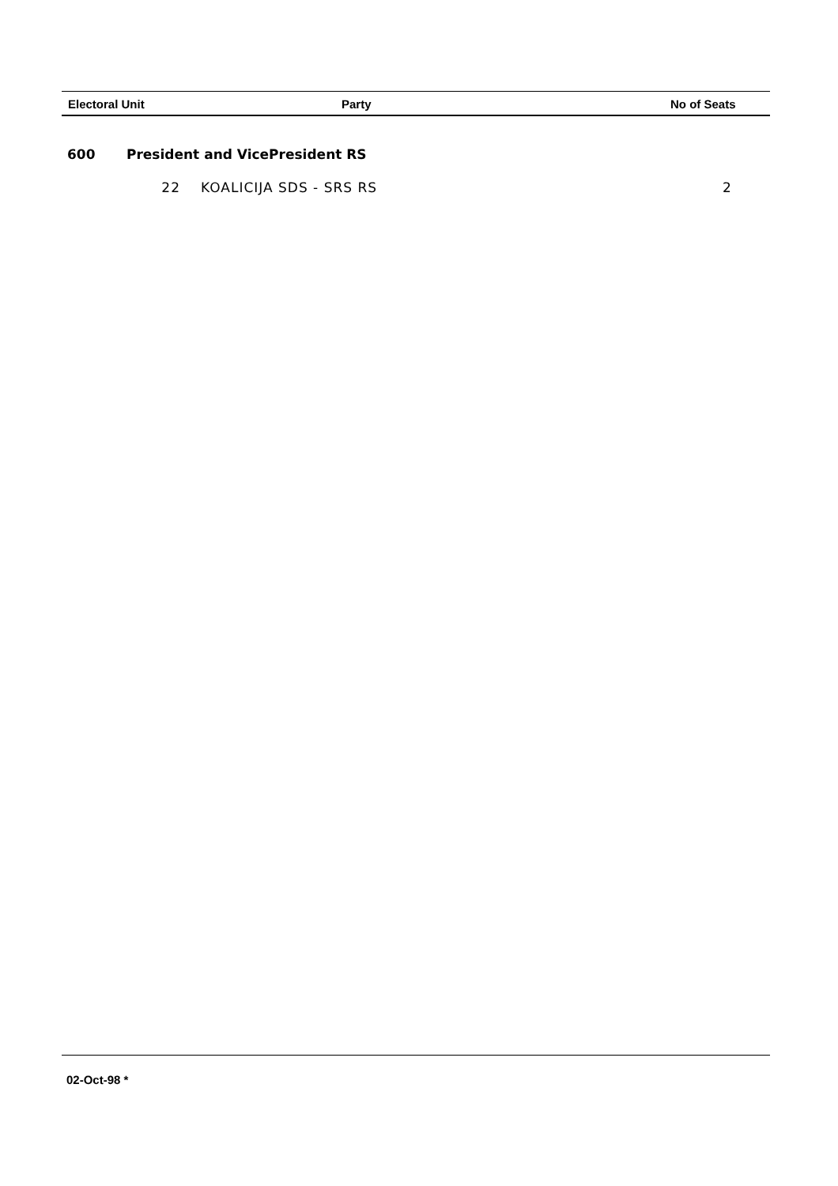| Electoral Unit | Party | No of Seats |
| --- | --- | --- |
600 President and VicePresident RS
22 KOALICIJA SDS - SRS RS 2
02-Oct-98 *